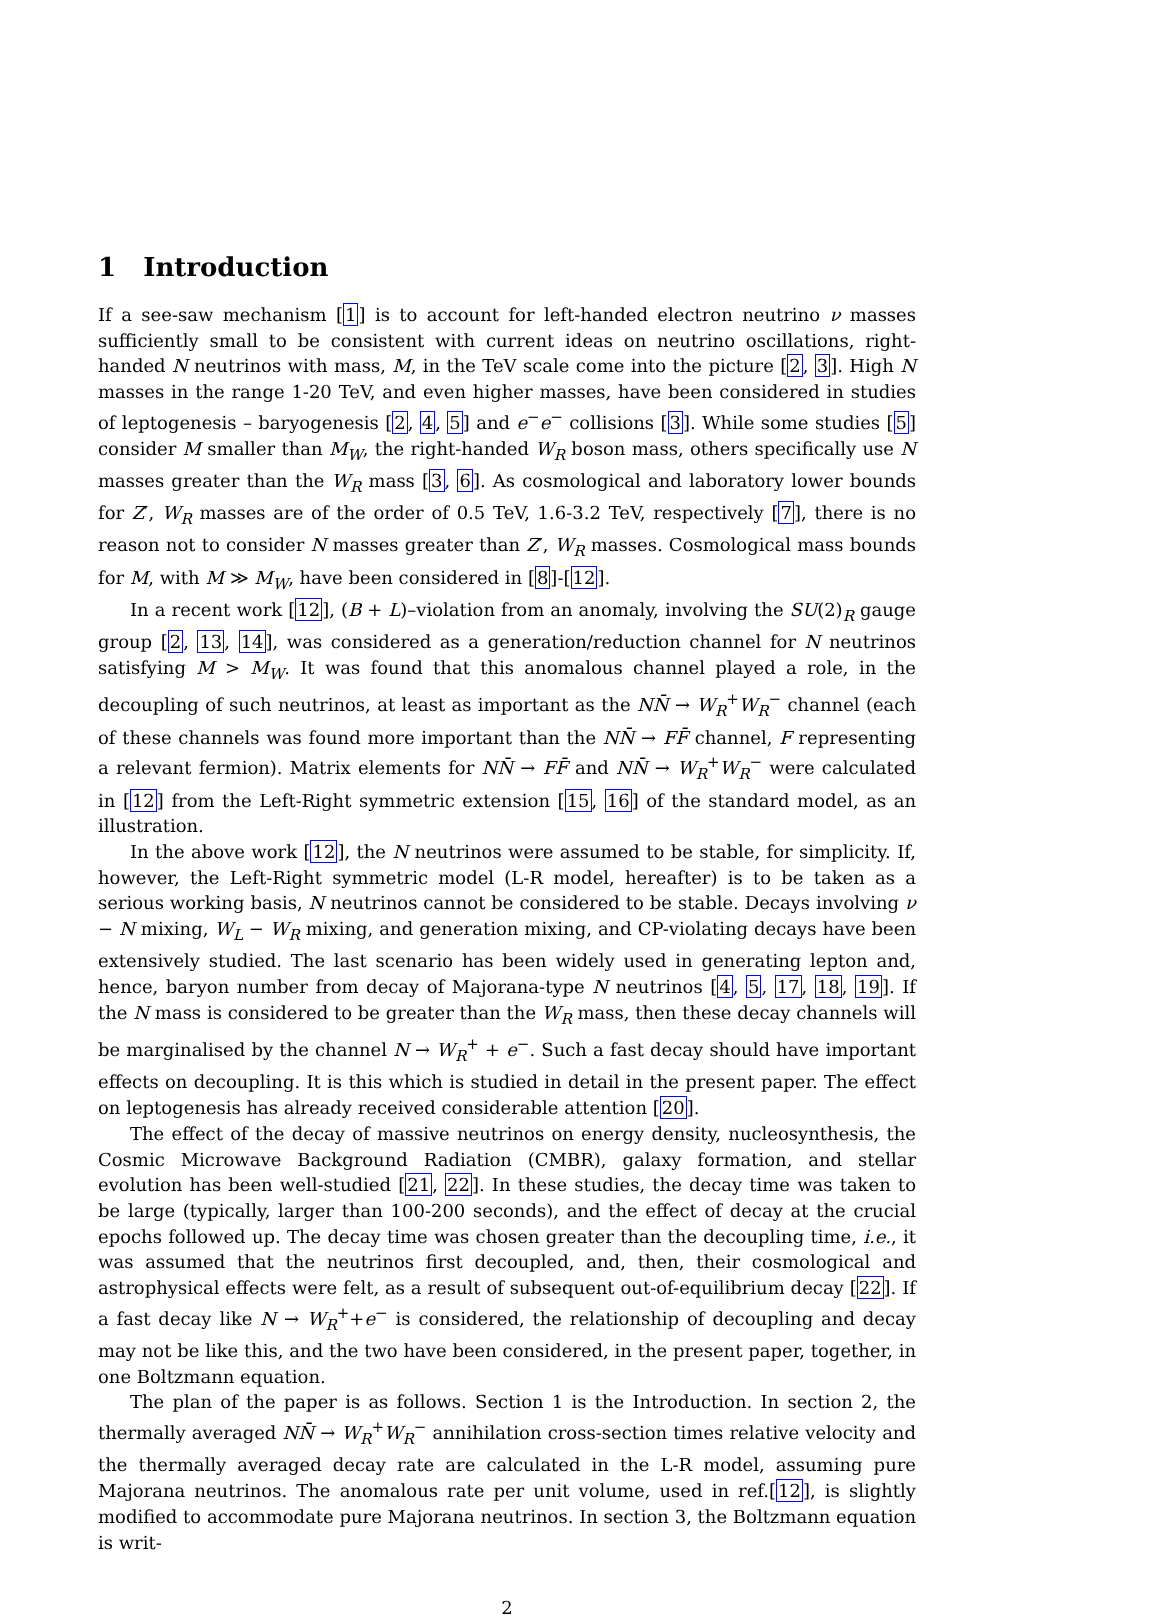1 Introduction
If a see-saw mechanism [1] is to account for left-handed electron neutrino ν masses sufficiently small to be consistent with current ideas on neutrino oscillations, right-handed N neutrinos with mass, M, in the TeV scale come into the picture [2, 3]. High N masses in the range 1-20 TeV, and even higher masses, have been considered in studies of leptogenesis – baryogenesis [2, 4, 5] and e<sup>−</sup>e<sup>−</sup> collisions [3]. While some studies [5] consider M smaller than M<sub>W</sub>, the right-handed W<sub>R</sub> boson mass, others specifically use N masses greater than the W<sub>R</sub> mass [3, 6]. As cosmological and laboratory lower bounds for Z′, W<sub>R</sub> masses are of the order of 0.5 TeV, 1.6-3.2 TeV, respectively [7], there is no reason not to consider N masses greater than Z′, W<sub>R</sub> masses. Cosmological mass bounds for M, with M ≫ M<sub>W</sub>, have been considered in [8]-[12].
In a recent work [12], (B + L)–violation from an anomaly, involving the SU(2)<sub>R</sub> gauge group [2, 13, 14], was considered as a generation/reduction channel for N neutrinos satisfying M > M<sub>W</sub>. It was found that this anomalous channel played a role, in the decoupling of such neutrinos, at least as important as the NN̄ → W<sub>R</sub><sup>+</sup>W<sub>R</sub><sup>−</sup> channel (each of these channels was found more important than the NN̄ → FF̄ channel, F representing a relevant fermion). Matrix elements for NN̄ → FF̄ and NN̄ → W<sub>R</sub><sup>+</sup>W<sub>R</sub><sup>−</sup> were calculated in [12] from the Left-Right symmetric extension [15, 16] of the standard model, as an illustration.
In the above work [12], the N neutrinos were assumed to be stable, for simplicity. If, however, the Left-Right symmetric model (L-R model, hereafter) is to be taken as a serious working basis, N neutrinos cannot be considered to be stable. Decays involving ν − N mixing, W<sub>L</sub> − W<sub>R</sub> mixing, and generation mixing, and CP-violating decays have been extensively studied. The last scenario has been widely used in generating lepton and, hence, baryon number from decay of Majorana-type N neutrinos [4, 5, 17, 18, 19]. If the N mass is considered to be greater than the W<sub>R</sub> mass, then these decay channels will be marginalised by the channel N → W<sub>R</sub><sup>+</sup> + e<sup>−</sup>. Such a fast decay should have important effects on decoupling. It is this which is studied in detail in the present paper. The effect on leptogenesis has already received considerable attention [20].
The effect of the decay of massive neutrinos on energy density, nucleosynthesis, the Cosmic Microwave Background Radiation (CMBR), galaxy formation, and stellar evolution has been well-studied [21, 22]. In these studies, the decay time was taken to be large (typically, larger than 100-200 seconds), and the effect of decay at the crucial epochs followed up. The decay time was chosen greater than the decoupling time, i.e., it was assumed that the neutrinos first decoupled, and, then, their cosmological and astrophysical effects were felt, as a result of subsequent out-of-equilibrium decay [22]. If a fast decay like N → W<sub>R</sub><sup>+</sup>+e<sup>−</sup> is considered, the relationship of decoupling and decay may not be like this, and the two have been considered, in the present paper, together, in one Boltzmann equation.
The plan of the paper is as follows. Section 1 is the Introduction. In section 2, the thermally averaged NN̄ → W<sub>R</sub><sup>+</sup>W<sub>R</sub><sup>−</sup> annihilation cross-section times relative velocity and the thermally averaged decay rate are calculated in the L-R model, assuming pure Majorana neutrinos. The anomalous rate per unit volume, used in ref.[12], is slightly modified to accommodate pure Majorana neutrinos. In section 3, the Boltzmann equation is writ-
2